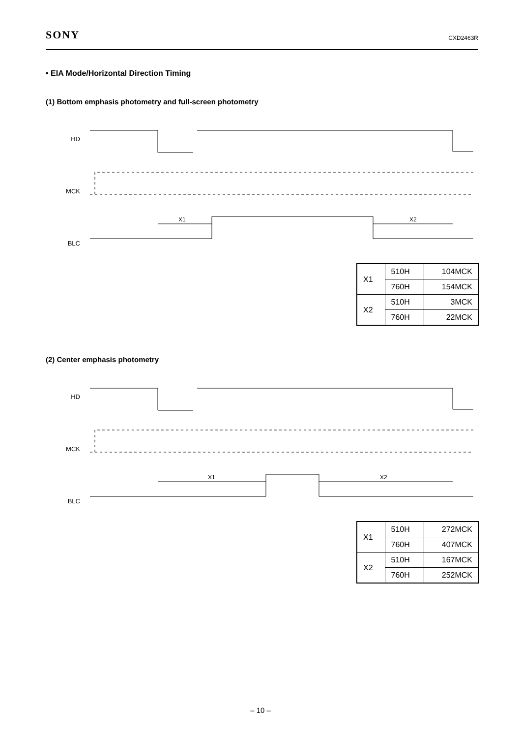SONY CXD2463R
• EIA Mode/Horizontal Direction Timing
(1) Bottom emphasis photometry and full-screen photometry
HD
MCK
BLC
X1
X2
| X1 | 510H | 104MCK |
| | 760H | 154MCK |
| X2 | 510H | 3MCK |
| | 760H | 22MCK |
(2) Center emphasis photometry
HD
MCK
BLC
X1
X2
| X1 | 510H | 272MCK |
| | 760H | 407MCK |
| X2 | 510H | 167MCK |
| | 760H | 252MCK |
– 10 –